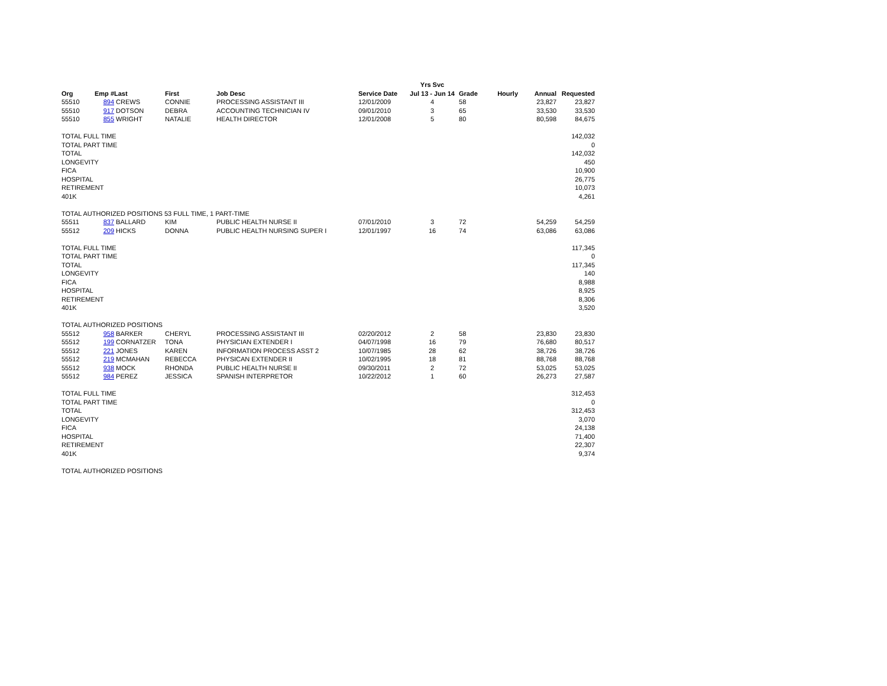| | | | | | | Yrs Svc | | | | |
| --- | --- | --- | --- | --- | --- | --- | --- | --- | --- | --- |
| Org | Emp # | Last | First | Job Desc | Service Date | Jul 13 - Jun 14 | Grade | Hourly | Annual | Requested |
| 55510 | 894 | CREWS | CONNIE | PROCESSING ASSISTANT III | 12/01/2009 | 4 | 58 | | 23,827 | 23,827 |
| 55510 | 917 | DOTSON | DEBRA | ACCOUNTING TECHNICIAN IV | 09/01/2010 | 3 | 65 | | 33,530 | 33,530 |
| 55510 | 855 | WRIGHT | NATALIE | HEALTH DIRECTOR | 12/01/2008 | 5 | 80 | | 80,598 | 84,675 |
| TOTAL FULL TIME | | | | | | | | | | 142,032 |
| TOTAL PART TIME | | | | | | | | | | 0 |
| TOTAL | | | | | | | | | | 142,032 |
| LONGEVITY | | | | | | | | | | 450 |
| FICA | | | | | | | | | | 10,900 |
| HOSPITAL | | | | | | | | | | 26,775 |
| RETIREMENT | | | | | | | | | | 10,073 |
| 401K | | | | | | | | | | 4,261 |
| TOTAL AUTHORIZED POSITIONS 53 FULL TIME, 1 PART-TIME | | | | | | | | | | |
| 55511 | 837 | BALLARD | KIM | PUBLIC HEALTH NURSE II | 07/01/2010 | 3 | 72 | | 54,259 | 54,259 |
| 55512 | 209 | HICKS | DONNA | PUBLIC HEALTH NURSING SUPER I | 12/01/1997 | 16 | 74 | | 63,086 | 63,086 |
| TOTAL FULL TIME | | | | | | | | | | 117,345 |
| TOTAL PART TIME | | | | | | | | | | 0 |
| TOTAL | | | | | | | | | | 117,345 |
| LONGEVITY | | | | | | | | | | 140 |
| FICA | | | | | | | | | | 8,988 |
| HOSPITAL | | | | | | | | | | 8,925 |
| RETIREMENT | | | | | | | | | | 8,306 |
| 401K | | | | | | | | | | 3,520 |
| TOTAL AUTHORIZED POSITIONS | | | | | | | | | | |
| 55512 | 958 | BARKER | CHERYL | PROCESSING ASSISTANT III | 02/20/2012 | 2 | 58 | | 23,830 | 23,830 |
| 55512 | 199 | CORNATZER | TONA | PHYSICIAN EXTENDER I | 04/07/1998 | 16 | 79 | | 76,680 | 80,517 |
| 55512 | 221 | JONES | KAREN | INFORMATION PROCESS ASST 2 | 10/07/1985 | 28 | 62 | | 38,726 | 38,726 |
| 55512 | 219 | MCMAHAN | REBECCA | PHYSICAN EXTENDER II | 10/02/1995 | 18 | 81 | | 88,768 | 88,768 |
| 55512 | 938 | MOCK | RHONDA | PUBLIC HEALTH NURSE II | 09/30/2011 | 2 | 72 | | 53,025 | 53,025 |
| 55512 | 984 | PEREZ | JESSICA | SPANISH INTERPRETOR | 10/22/2012 | 1 | 60 | | 26,273 | 27,587 |
| TOTAL FULL TIME | | | | | | | | | | 312,453 |
| TOTAL PART TIME | | | | | | | | | | 0 |
| TOTAL | | | | | | | | | | 312,453 |
| LONGEVITY | | | | | | | | | | 3,070 |
| FICA | | | | | | | | | | 24,138 |
| HOSPITAL | | | | | | | | | | 71,400 |
| RETIREMENT | | | | | | | | | | 22,307 |
| 401K | | | | | | | | | | 9,374 |
| TOTAL AUTHORIZED POSITIONS | | | | | | | | | | |